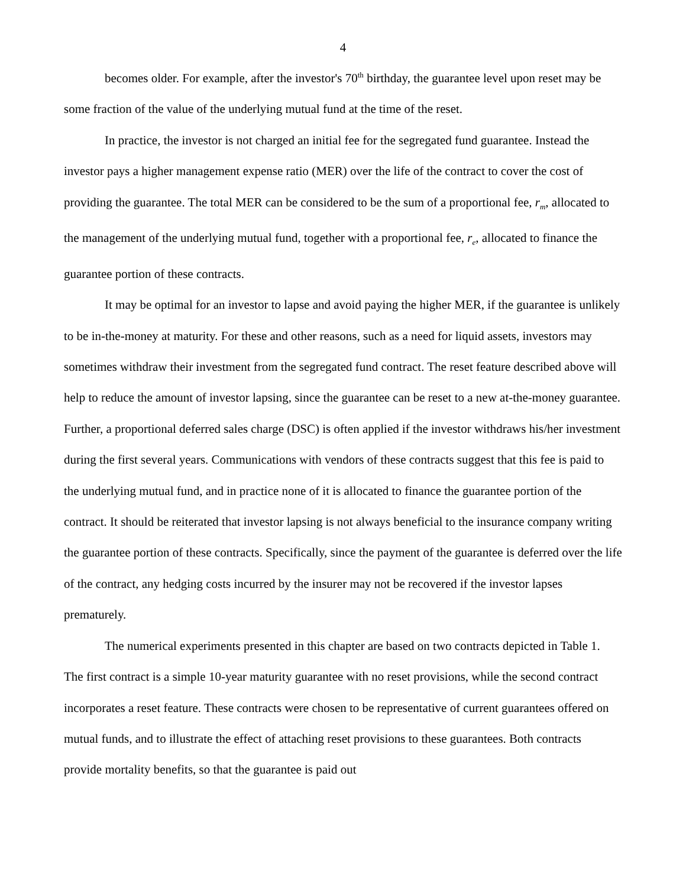4
becomes older. For example, after the investor's 70<sup>th</sup> birthday, the guarantee level upon reset may be some fraction of the value of the underlying mutual fund at the time of the reset.
In practice, the investor is not charged an initial fee for the segregated fund guarantee. Instead the investor pays a higher management expense ratio (MER) over the life of the contract to cover the cost of providing the guarantee. The total MER can be considered to be the sum of a proportional fee, r<sub>m</sub>, allocated to the management of the underlying mutual fund, together with a proportional fee, r<sub>e</sub>, allocated to finance the guarantee portion of these contracts.
It may be optimal for an investor to lapse and avoid paying the higher MER, if the guarantee is unlikely to be in-the-money at maturity. For these and other reasons, such as a need for liquid assets, investors may sometimes withdraw their investment from the segregated fund contract. The reset feature described above will help to reduce the amount of investor lapsing, since the guarantee can be reset to a new at-the-money guarantee. Further, a proportional deferred sales charge (DSC) is often applied if the investor withdraws his/her investment during the first several years. Communications with vendors of these contracts suggest that this fee is paid to the underlying mutual fund, and in practice none of it is allocated to finance the guarantee portion of the contract. It should be reiterated that investor lapsing is not always beneficial to the insurance company writing the guarantee portion of these contracts. Specifically, since the payment of the guarantee is deferred over the life of the contract, any hedging costs incurred by the insurer may not be recovered if the investor lapses prematurely.
The numerical experiments presented in this chapter are based on two contracts depicted in Table 1. The first contract is a simple 10-year maturity guarantee with no reset provisions, while the second contract incorporates a reset feature. These contracts were chosen to be representative of current guarantees offered on mutual funds, and to illustrate the effect of attaching reset provisions to these guarantees. Both contracts provide mortality benefits, so that the guarantee is paid out